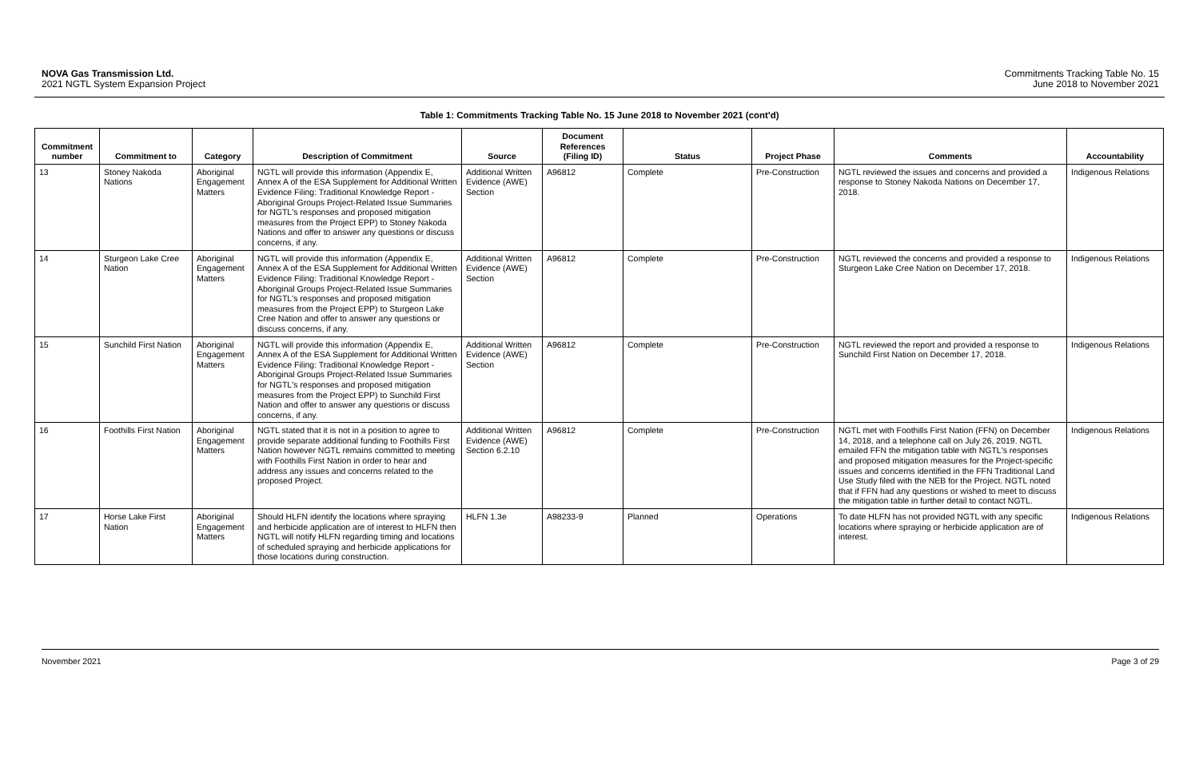NOVA Gas Transmission Ltd.
2021 NGTL System Expansion Project
Commitments Tracking Table No. 15
June 2018 to November 2021
Table 1: Commitments Tracking Table No. 15 June 2018 to November 2021 (cont'd)
| Commitment number | Commitment to | Category | Description of Commitment | Source | Document References (Filing ID) | Status | Project Phase | Comments | Accountability |
| --- | --- | --- | --- | --- | --- | --- | --- | --- | --- |
| 13 | Stoney Nakoda Nations | Aboriginal Engagement Matters | NGTL will provide this information (Appendix E, Annex A of the ESA Supplement for Additional Written Evidence Filing: Traditional Knowledge Report - Aboriginal Groups Project-Related Issue Summaries for NGTL's responses and proposed mitigation measures from the Project EPP) to Stoney Nakoda Nations and offer to answer any questions or discuss concerns, if any. | Additional Written Evidence (AWE) Section | A96812 | Complete | Pre-Construction | NGTL reviewed the issues and concerns and provided a response to Stoney Nakoda Nations on December 17, 2018. | Indigenous Relations |
| 14 | Sturgeon Lake Cree Nation | Aboriginal Engagement Matters | NGTL will provide this information (Appendix E, Annex A of the ESA Supplement for Additional Written Evidence Filing: Traditional Knowledge Report - Aboriginal Groups Project-Related Issue Summaries for NGTL's responses and proposed mitigation measures from the Project EPP) to Sturgeon Lake Cree Nation and offer to answer any questions or discuss concerns, if any. | Additional Written Evidence (AWE) Section | A96812 | Complete | Pre-Construction | NGTL reviewed the concerns and provided a response to Sturgeon Lake Cree Nation on December 17, 2018. | Indigenous Relations |
| 15 | Sunchild First Nation | Aboriginal Engagement Matters | NGTL will provide this information (Appendix E, Annex A of the ESA Supplement for Additional Written Evidence Filing: Traditional Knowledge Report - Aboriginal Groups Project-Related Issue Summaries for NGTL's responses and proposed mitigation measures from the Project EPP) to Sunchild First Nation and offer to answer any questions or discuss concerns, if any. | Additional Written Evidence (AWE) Section | A96812 | Complete | Pre-Construction | NGTL reviewed the report and provided a response to Sunchild First Nation on December 17, 2018. | Indigenous Relations |
| 16 | Foothills First Nation | Aboriginal Engagement Matters | NGTL stated that it is not in a position to agree to provide separate additional funding to Foothills First Nation however NGTL remains committed to meeting with Foothills First Nation in order to hear and address any issues and concerns related to the proposed Project. | Additional Written Evidence (AWE) Section 6.2.10 | A96812 | Complete | Pre-Construction | NGTL met with Foothills First Nation (FFN) on December 14, 2018, and a telephone call on July 26, 2019. NGTL emailed FFN the mitigation table with NGTL's responses and proposed mitigation measures for the Project-specific issues and concerns identified in the FFN Traditional Land Use Study filed with the NEB for the Project. NGTL noted that if FFN had any questions or wished to meet to discuss the mitigation table in further detail to contact NGTL. | Indigenous Relations |
| 17 | Horse Lake First Nation | Aboriginal Engagement Matters | Should HLFN identify the locations where spraying and herbicide application are of interest to HLFN then NGTL will notify HLFN regarding timing and locations of scheduled spraying and herbicide applications for those locations during construction. | HLFN 1.3e | A98233-9 | Planned | Operations | To date HLFN has not provided NGTL with any specific locations where spraying or herbicide application are of interest. | Indigenous Relations |
November 2021 Page 3 of 29